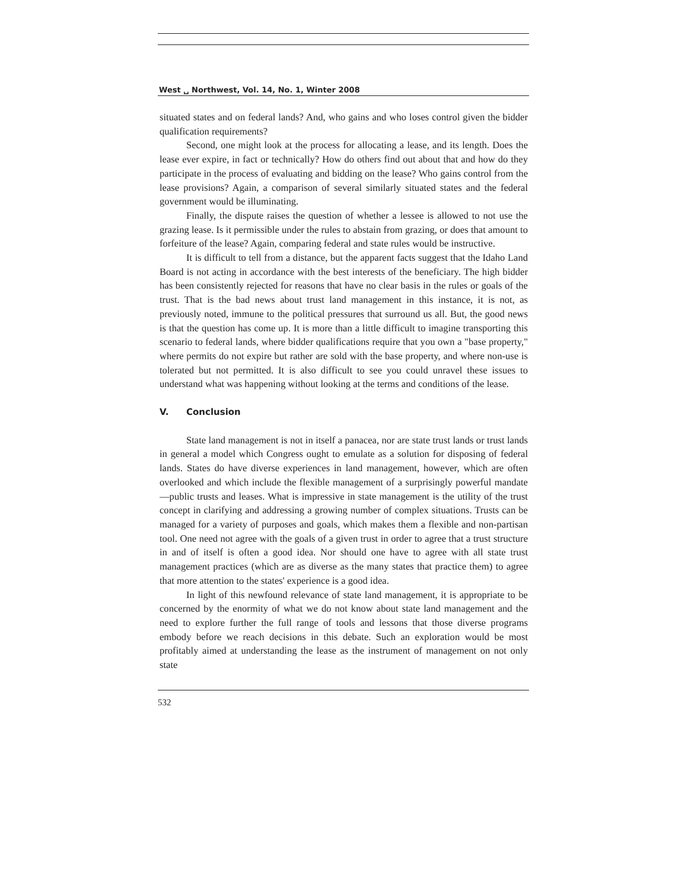West ␣ Northwest, Vol. 14, No. 1, Winter 2008
situated states and on federal lands? And, who gains and who loses control given the bidder qualification requirements?
Second, one might look at the process for allocating a lease, and its length. Does the lease ever expire, in fact or technically? How do others find out about that and how do they participate in the process of evaluating and bidding on the lease? Who gains control from the lease provisions? Again, a comparison of several similarly situated states and the federal government would be illuminating.
Finally, the dispute raises the question of whether a lessee is allowed to not use the grazing lease. Is it permissible under the rules to abstain from grazing, or does that amount to forfeiture of the lease? Again, comparing federal and state rules would be instructive.
It is difficult to tell from a distance, but the apparent facts suggest that the Idaho Land Board is not acting in accordance with the best interests of the beneficiary. The high bidder has been consistently rejected for reasons that have no clear basis in the rules or goals of the trust. That is the bad news about trust land management in this instance, it is not, as previously noted, immune to the political pressures that surround us all. But, the good news is that the question has come up. It is more than a little difficult to imagine transporting this scenario to federal lands, where bidder qualifications require that you own a "base property," where permits do not expire but rather are sold with the base property, and where non-use is tolerated but not permitted. It is also difficult to see you could unravel these issues to understand what was happening without looking at the terms and conditions of the lease.
V. Conclusion
State land management is not in itself a panacea, nor are state trust lands or trust lands in general a model which Congress ought to emulate as a solution for disposing of federal lands. States do have diverse experiences in land management, however, which are often overlooked and which include the flexible management of a surprisingly powerful mandate—public trusts and leases. What is impressive in state management is the utility of the trust concept in clarifying and addressing a growing number of complex situations. Trusts can be managed for a variety of purposes and goals, which makes them a flexible and non-partisan tool. One need not agree with the goals of a given trust in order to agree that a trust structure in and of itself is often a good idea. Nor should one have to agree with all state trust management practices (which are as diverse as the many states that practice them) to agree that more attention to the states' experience is a good idea.
In light of this newfound relevance of state land management, it is appropriate to be concerned by the enormity of what we do not know about state land management and the need to explore further the full range of tools and lessons that those diverse programs embody before we reach decisions in this debate. Such an exploration would be most profitably aimed at understanding the lease as the instrument of management on not only state
532